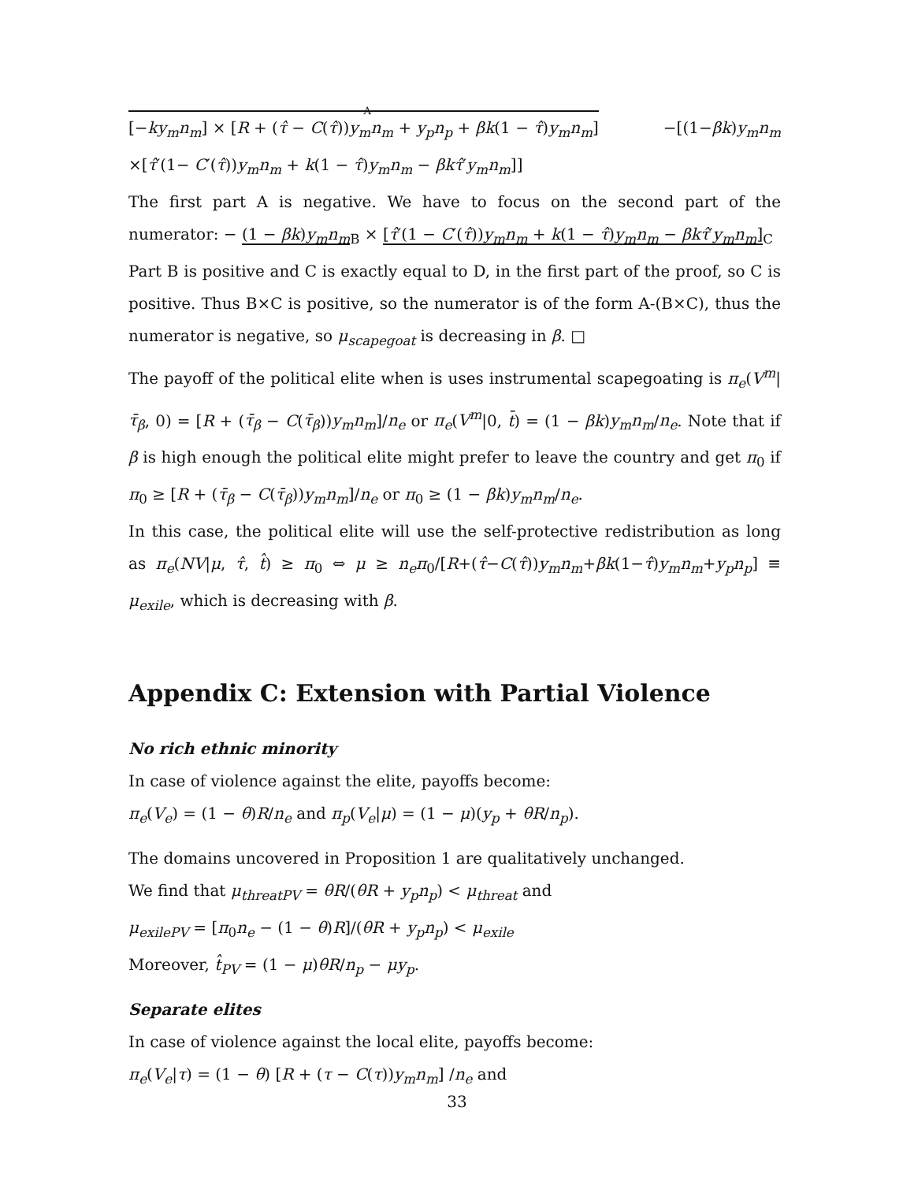A [−ky<sub>m</sub>n<sub>m</sub>] × [R + (τ̂ − C(τ̂))y<sub>m</sub>n<sub>m</sub> + y<sub>p</sub>n<sub>p</sub> + βk(1 − τ̂)y<sub>m</sub>n<sub>m</sub>] −[(1−βk)y<sub>m</sub>n<sub>m</sub> ×[τ̂′(1− C′(τ̂))y<sub>m</sub>n<sub>m</sub> + k(1 − τ̂)y<sub>m</sub>n<sub>m</sub> − βkτ̂′y<sub>m</sub>n<sub>m</sub>]]
The first part A is negative. We have to focus on the second part of the numerator: − (1 − βk)y<sub>m</sub>n<sub>m</sub><sub>B</sub> × [τ̂′(1 − C′(τ̂))y<sub>m</sub>n<sub>m</sub> + k(1 − τ̂)y<sub>m</sub>n<sub>m</sub> − βkτ̂′y<sub>m</sub>n<sub>m</sub>]<sub>C</sub>
Part B is positive and C is exactly equal to D, in the first part of the proof, so C is positive. Thus B×C is positive, so the numerator is of the form A-(B×C), thus the numerator is negative, so μ<sub>scapegoat</sub> is decreasing in β. □
The payoff of the political elite when is uses instrumental scapegoating is π<sub>e</sub>(V<sup>m</sup>|τ̄<sub>β</sub>, 0) = [R + (τ̄<sub>β</sub> − C(τ̄<sub>β</sub>))y<sub>m</sub>n<sub>m</sub>]/n<sub>e</sub> or π<sub>e</sub>(V<sup>m</sup>|0, t̄) = (1 − βk)y<sub>m</sub>n<sub>m</sub>/n<sub>e</sub>. Note that if β is high enough the political elite might prefer to leave the country and get π<sub>0</sub> if π<sub>0</sub> ≥ [R + (τ̄<sub>β</sub> − C(τ̄<sub>β</sub>))y<sub>m</sub>n<sub>m</sub>]/n<sub>e</sub> or π<sub>0</sub> ≥ (1 − βk)y<sub>m</sub>n<sub>m</sub>/n<sub>e</sub>.
In this case, the political elite will use the self-protective redistribution as long as π<sub>e</sub>(NV|μ, τ̂, t̂) ≥ π<sub>0</sub> ⇔ μ ≥ n<sub>e</sub>π<sub>0</sub>/[R+(τ̂−C(τ̂))y<sub>m</sub>n<sub>m</sub>+βk(1−τ̂)y<sub>m</sub>n<sub>m</sub>+y<sub>p</sub>n<sub>p</sub>] ≡ μ<sub>exile</sub>, which is decreasing with β.
Appendix C: Extension with Partial Violence
No rich ethnic minority
In case of violence against the elite, payoffs become:
π<sub>e</sub>(V<sub>e</sub>) = (1 − θ)R/n<sub>e</sub> and π<sub>p</sub>(V<sub>e</sub>|μ) = (1 − μ)(y<sub>p</sub> + θR/n<sub>p</sub>).
The domains uncovered in Proposition 1 are qualitatively unchanged.
We find that μ<sub>threatPV</sub> = θR/(θR + y<sub>p</sub>n<sub>p</sub>) < μ<sub>threat</sub> and
μ<sub>exilePV</sub> = [π<sub>0</sub>n<sub>e</sub> − (1 − θ)R]/(θR + y<sub>p</sub>n<sub>p</sub>) < μ<sub>exile</sub>
Moreover, t̂<sub>PV</sub> = (1 − μ)θR/n<sub>p</sub> − μy<sub>p</sub>.
Separate elites
In case of violence against the local elite, payoffs become:
π<sub>e</sub>(V<sub>e</sub>|τ) = (1 − θ) [R + (τ − C(τ))y<sub>m</sub>n<sub>m</sub>] /n<sub>e</sub> and
33